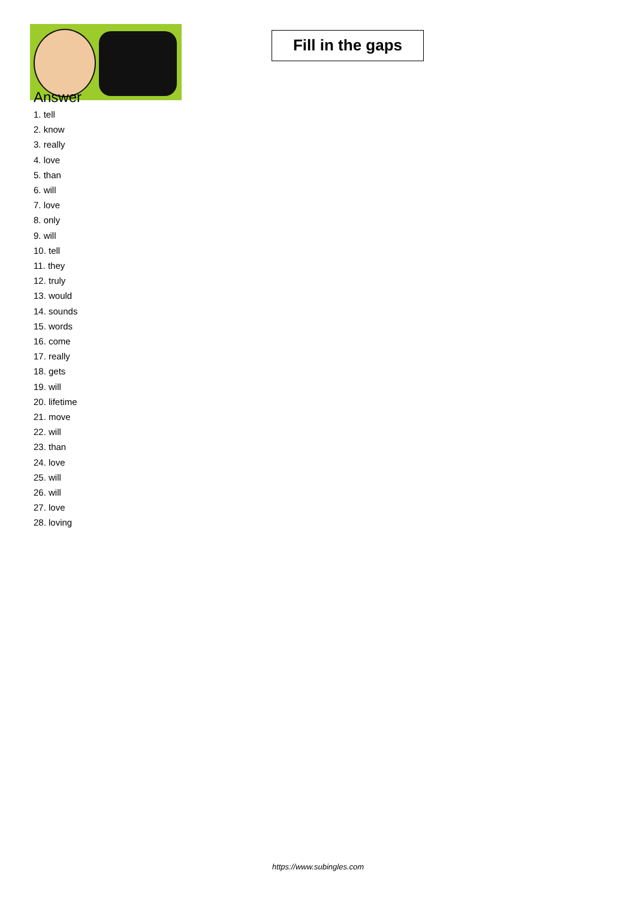Fill in the gaps
Answer
1. tell
2. know
3. really
4. love
5. than
6. will
7. love
8. only
9. will
10. tell
11. they
12. truly
13. would
14. sounds
15. words
16. come
17. really
18. gets
19. will
20. lifetime
21. move
22. will
23. than
24. love
25. will
26. will
27. love
28. loving
https://www.subingles.com